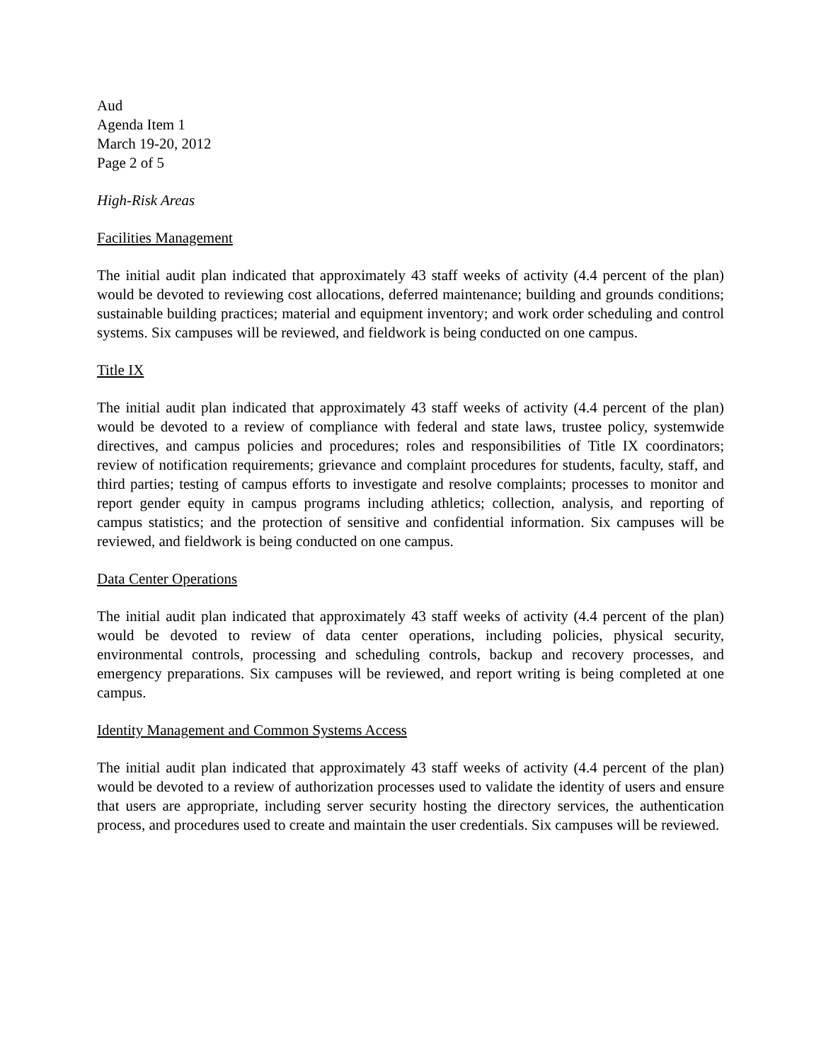Aud
Agenda Item 1
March 19-20, 2012
Page 2 of 5
High-Risk Areas
Facilities Management
The initial audit plan indicated that approximately 43 staff weeks of activity (4.4 percent of the plan) would be devoted to reviewing cost allocations, deferred maintenance; building and grounds conditions; sustainable building practices; material and equipment inventory; and work order scheduling and control systems. Six campuses will be reviewed, and fieldwork is being conducted on one campus.
Title IX
The initial audit plan indicated that approximately 43 staff weeks of activity (4.4 percent of the plan) would be devoted to a review of compliance with federal and state laws, trustee policy, systemwide directives, and campus policies and procedures; roles and responsibilities of Title IX coordinators; review of notification requirements; grievance and complaint procedures for students, faculty, staff, and third parties; testing of campus efforts to investigate and resolve complaints; processes to monitor and report gender equity in campus programs including athletics; collection, analysis, and reporting of campus statistics; and the protection of sensitive and confidential information. Six campuses will be reviewed, and fieldwork is being conducted on one campus.
Data Center Operations
The initial audit plan indicated that approximately 43 staff weeks of activity (4.4 percent of the plan) would be devoted to review of data center operations, including policies, physical security, environmental controls, processing and scheduling controls, backup and recovery processes, and emergency preparations. Six campuses will be reviewed, and report writing is being completed at one campus.
Identity Management and Common Systems Access
The initial audit plan indicated that approximately 43 staff weeks of activity (4.4 percent of the plan) would be devoted to a review of authorization processes used to validate the identity of users and ensure that users are appropriate, including server security hosting the directory services, the authentication process, and procedures used to create and maintain the user credentials. Six campuses will be reviewed.